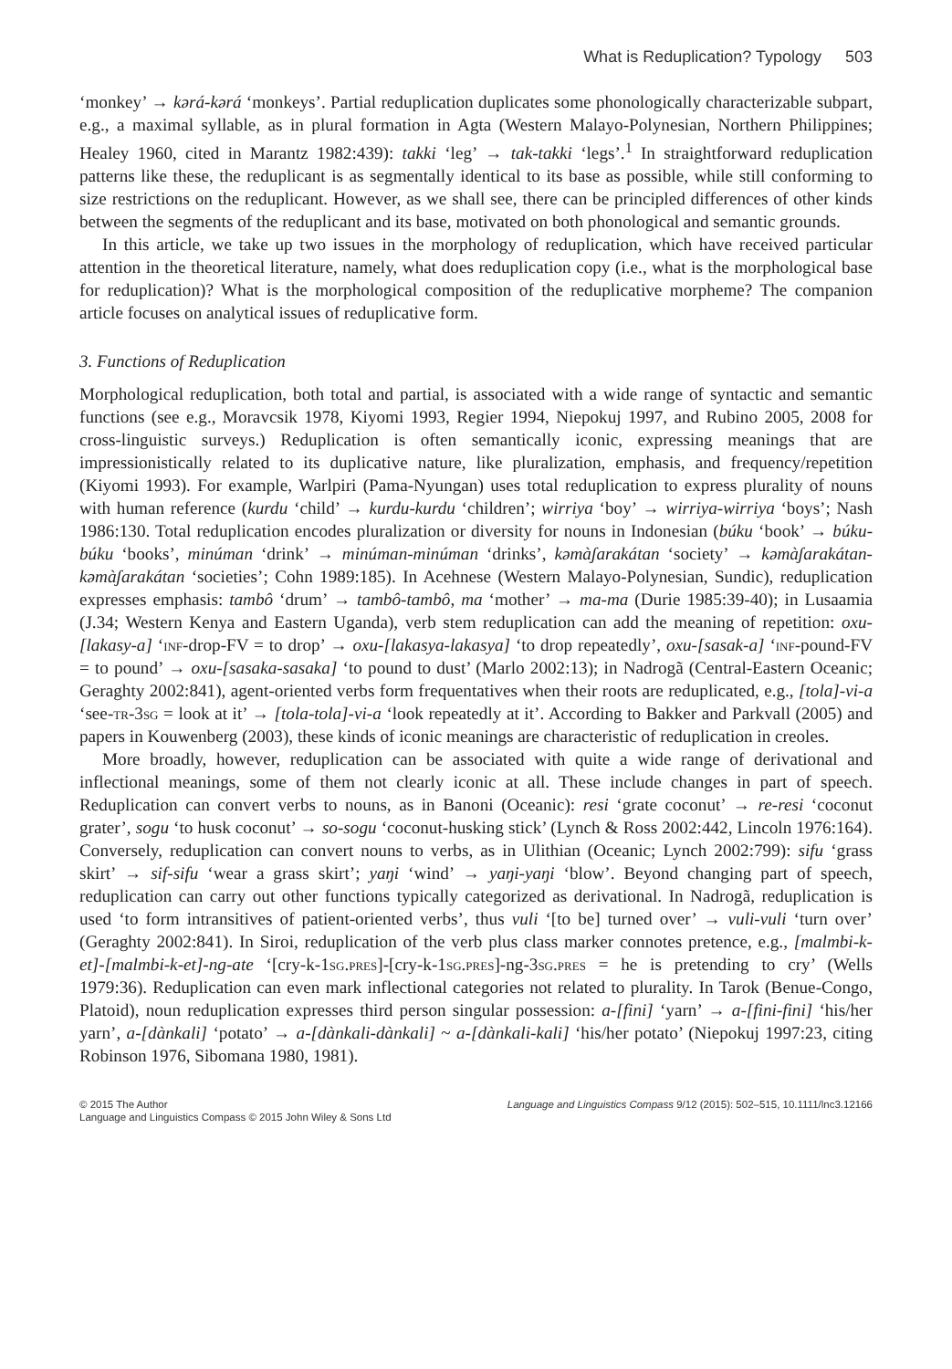What is Reduplication? Typology 503
‘monkey’ → kərá-kərá ‘monkeys’. Partial reduplication duplicates some phonologically characterizable subpart, e.g., a maximal syllable, as in plural formation in Agta (Western Malayo-Polynesian, Northern Philippines; Healey 1960, cited in Marantz 1982:439): takki ‘leg’ → tak-takki ‘legs’.<sup>1</sup> In straightforward reduplication patterns like these, the reduplicant is as segmentally identical to its base as possible, while still conforming to size restrictions on the reduplicant. However, as we shall see, there can be principled differences of other kinds between the segments of the reduplicant and its base, motivated on both phonological and semantic grounds.
In this article, we take up two issues in the morphology of reduplication, which have received particular attention in the theoretical literature, namely, what does reduplication copy (i.e., what is the morphological base for reduplication)? What is the morphological composition of the reduplicative morpheme? The companion article focuses on analytical issues of reduplicative form.
3. Functions of Reduplication
Morphological reduplication, both total and partial, is associated with a wide range of syntactic and semantic functions (see e.g., Moravcsik 1978, Kiyomi 1993, Regier 1994, Niepokuj 1997, and Rubino 2005, 2008 for cross-linguistic surveys.) Reduplication is often semantically iconic, expressing meanings that are impressionistically related to its duplicative nature, like pluralization, emphasis, and frequency/repetition (Kiyomi 1993). For example, Warlpiri (Pama-Nyungan) uses total reduplication to express plurality of nouns with human reference (kurdu ‘child’ → kurdu-kurdu ‘children’; wirriya ‘boy’ → wirriya-wirriya ‘boys’; Nash 1986:130. Total reduplication encodes pluralization or diversity for nouns in Indonesian (búku ‘book’ → búku-búku ‘books’, minúman ‘drink’ → minúman-minúman ‘drinks’, kəmàʃarakátan ‘society’ → kəmàʃarakátan-kəmàʃarakátan ‘societies’; Cohn 1989:185). In Acehnese (Western Malayo-Polynesian, Sundic), reduplication expresses emphasis: tambô ‘drum’ → tambô-tambô, ma ‘mother’ → ma-ma (Durie 1985:39-40); in Lusaamia (J.34; Western Kenya and Eastern Uganda), verb stem reduplication can add the meaning of repetition: oxu-[lakasy-a] ‘inf-drop-FV = to drop’ → oxu-[lakasya-lakasya] ‘to drop repeatedly’, oxu-[sasak-a] ‘inf-pound-FV = to pound’ → oxu-[sasaka-sasaka] ‘to pound to dust’ (Marlo 2002:13); in Nadrogã (Central-Eastern Oceanic; Geraghty 2002:841), agent-oriented verbs form frequentatives when their roots are reduplicated, e.g., [tola]-vi-a ‘see-tr-3sg = look at it’ → [tola-tola]-vi-a ‘look repeatedly at it’. According to Bakker and Parkvall (2005) and papers in Kouwenberg (2003), these kinds of iconic meanings are characteristic of reduplication in creoles.
More broadly, however, reduplication can be associated with quite a wide range of derivational and inflectional meanings, some of them not clearly iconic at all. These include changes in part of speech. Reduplication can convert verbs to nouns, as in Banoni (Oceanic): resi ‘grate coconut’ → re-resi ‘coconut grater’, sogu ‘to husk coconut’ → so-sogu ‘coconut-husking stick’ (Lynch & Ross 2002:442, Lincoln 1976:164). Conversely, reduplication can convert nouns to verbs, as in Ulithian (Oceanic; Lynch 2002:799): sifu ‘grass skirt’ → sif-sifu ‘wear a grass skirt’; yaŋi ‘wind’ → yaŋi-yaŋi ‘blow’. Beyond changing part of speech, reduplication can carry out other functions typically categorized as derivational. In Nadrogã, reduplication is used ‘to form intransitives of patient-oriented verbs’, thus vuli ‘[to be] turned over’ → vuli-vuli ‘turn over’ (Geraghty 2002:841). In Siroi, reduplication of the verb plus class marker connotes pretence, e.g., [malmbi-k-et]-[malmbi-k-et]-ng-ate ‘[cry-k-1sg.pres]-[cry-k-1sg.pres]-ng-3sg.pres = he is pretending to cry’ (Wells 1979:36). Reduplication can even mark inflectional categories not related to plurality. In Tarok (Benue-Congo, Platoid), noun reduplication expresses third person singular possession: a-[fini] ‘yarn’ → a-[fini-fini] ‘his/her yarn’, a-[dànkali] ‘potato’ → a-[dànkali-dànkali] ~ a-[dànkali-kali] ‘his/her potato’ (Niepokuj 1997:23, citing Robinson 1976, Sibomana 1980, 1981).
© 2015 The Author
Language and Linguistics Compass © 2015 John Wiley & Sons Ltd
Language and Linguistics Compass 9/12 (2015): 502–515, 10.1111/lnc3.12166